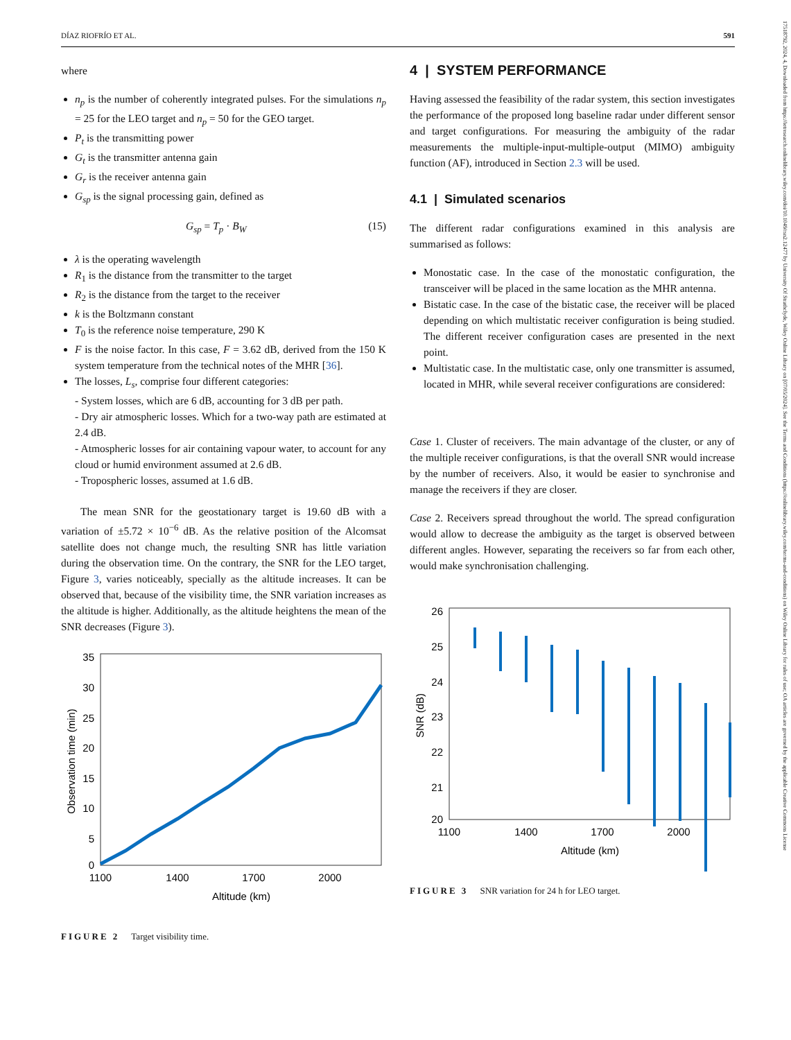DÍAZ RIOFRÍO ET AL. 591
17518792, 2024, 4, Downloaded from https://ietresearch.onlinelibrary.wiley.com/doi/10.1049/rsn2.12477 by University Of Strathclyde, Wiley Online Library on [07/05/2024]. See the Terms and Conditions (https://onlinelibrary.wiley.com/terms-and-conditions) on Wiley Online Library for rules of use; OA articles are governed by the applicable Creative Commons License
where
n<sub>p</sub> is the number of coherently integrated pulses. For the simulations n<sub>p</sub> = 25 for the LEO target and n<sub>p</sub> = 50 for the GEO target.
P<sub>t</sub> is the transmitting power
G<sub>t</sub> is the transmitter antenna gain
G<sub>r</sub> is the receiver antenna gain
G<sub>sp</sub> is the signal processing gain, defined as
G<sub>sp</sub> = T<sub>p</sub> · B<sub>W</sub> (15)
λ is the operating wavelength
R<sub>1</sub> is the distance from the transmitter to the target
R<sub>2</sub> is the distance from the target to the receiver
k is the Boltzmann constant
T<sub>0</sub> is the reference noise temperature, 290 K
F is the noise factor. In this case, F = 3.62 dB, derived from the 150 K system temperature from the technical notes of the MHR [36].
The losses, L<sub>s</sub>, comprise four different categories:
- System losses, which are 6 dB, accounting for 3 dB per path.
- Dry air atmospheric losses. Which for a two-way path are estimated at 2.4 dB.
- Atmospheric losses for air containing vapour water, to account for any cloud or humid environment assumed at 2.6 dB.
- Tropospheric losses, assumed at 1.6 dB.
The mean SNR for the geostationary target is 19.60 dB with a variation of ±5.72 × 10<sup>−6</sup> dB. As the relative position of the Alcomsat satellite does not change much, the resulting SNR has little variation during the observation time. On the contrary, the SNR for the LEO target, Figure 3, varies noticeably, specially as the altitude increases. It can be observed that, because of the visibility time, the SNR variation increases as the altitude is higher. Additionally, as the altitude heightens the mean of the SNR decreases (Figure 3).
35
30
25
20
15
10
5
0
1100
1400
1700
2000
Altitude (km)
Observation time (min)
FIGURE 2 Target visibility time.
4 | SYSTEM PERFORMANCE
Having assessed the feasibility of the radar system, this section investigates the performance of the proposed long baseline radar under different sensor and target configurations. For measuring the ambiguity of the radar measurements the multiple-input-multiple-output (MIMO) ambiguity function (AF), introduced in Section 2.3 will be used.
4.1 | Simulated scenarios
The different radar configurations examined in this analysis are summarised as follows:
Monostatic case. In the case of the monostatic configuration, the transceiver will be placed in the same location as the MHR antenna.
Bistatic case. In the case of the bistatic case, the receiver will be placed depending on which multistatic receiver configuration is being studied. The different receiver configuration cases are presented in the next point.
Multistatic case. In the multistatic case, only one transmitter is assumed, located in MHR, while several receiver configurations are considered:
Case 1. Cluster of receivers. The main advantage of the cluster, or any of the multiple receiver configurations, is that the overall SNR would increase by the number of receivers. Also, it would be easier to synchronise and manage the receivers if they are closer.
Case 2. Receivers spread throughout the world. The spread configuration would allow to decrease the ambiguity as the target is observed between different angles. However, separating the receivers so far from each other, would make synchronisation challenging.
26
25
24
23
22
21
20
1100
1400
1700
2000
Altitude (km)
SNR (dB)
FIGURE 3 SNR variation for 24 h for LEO target.